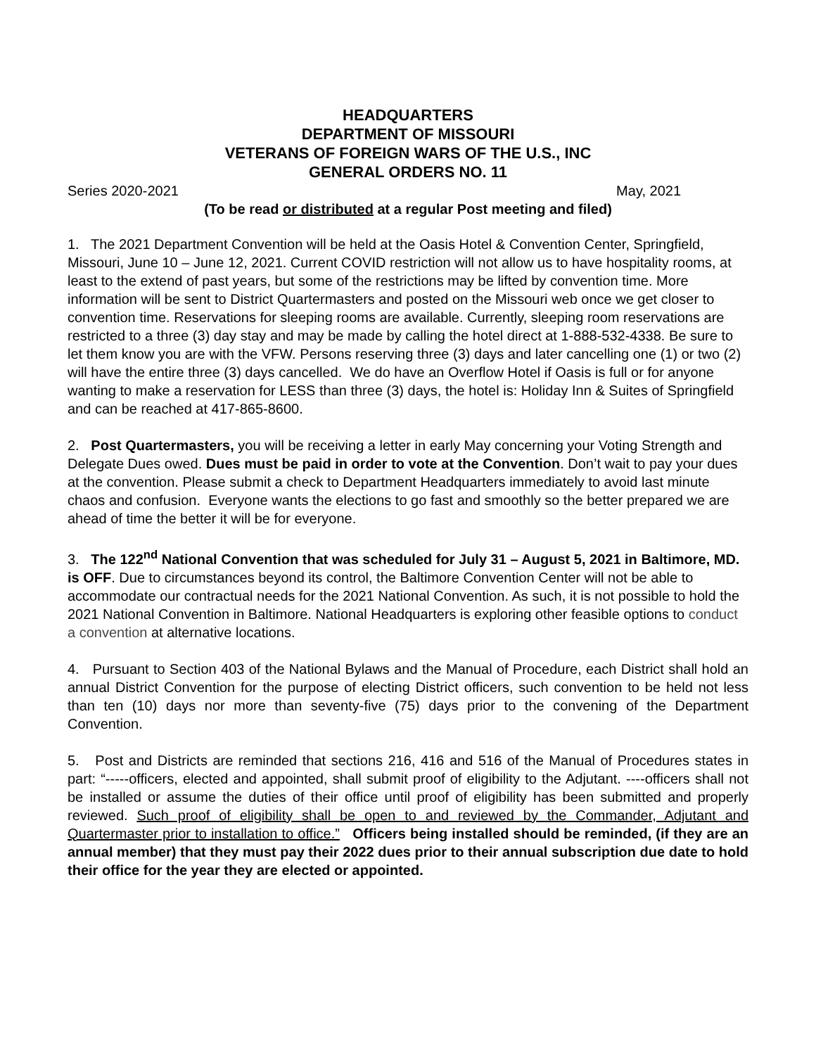HEADQUARTERS
DEPARTMENT OF MISSOURI
VETERANS OF FOREIGN WARS OF THE U.S., INC
GENERAL ORDERS NO. 11
Series 2020-2021 May, 2021
(To be read or distributed at a regular Post meeting and filed)
1. The 2021 Department Convention will be held at the Oasis Hotel & Convention Center, Springfield, Missouri, June 10 – June 12, 2021. Current COVID restriction will not allow us to have hospitality rooms, at least to the extend of past years, but some of the restrictions may be lifted by convention time. More information will be sent to District Quartermasters and posted on the Missouri web once we get closer to convention time. Reservations for sleeping rooms are available. Currently, sleeping room reservations are restricted to a three (3) day stay and may be made by calling the hotel direct at 1-888-532-4338. Be sure to let them know you are with the VFW. Persons reserving three (3) days and later cancelling one (1) or two (2) will have the entire three (3) days cancelled. We do have an Overflow Hotel if Oasis is full or for anyone wanting to make a reservation for LESS than three (3) days, the hotel is: Holiday Inn & Suites of Springfield and can be reached at 417-865-8600.
2. Post Quartermasters, you will be receiving a letter in early May concerning your Voting Strength and Delegate Dues owed. Dues must be paid in order to vote at the Convention. Don’t wait to pay your dues at the convention. Please submit a check to Department Headquarters immediately to avoid last minute chaos and confusion. Everyone wants the elections to go fast and smoothly so the better prepared we are ahead of time the better it will be for everyone.
3. The 122<sup>nd</sup> National Convention that was scheduled for July 31 – August 5, 2021 in Baltimore, MD. is OFF. Due to circumstances beyond its control, the Baltimore Convention Center will not be able to accommodate our contractual needs for the 2021 National Convention. As such, it is not possible to hold the 2021 National Convention in Baltimore. National Headquarters is exploring other feasible options to conduct a convention at alternative locations.
4. Pursuant to Section 403 of the National Bylaws and the Manual of Procedure, each District shall hold an annual District Convention for the purpose of electing District officers, such convention to be held not less than ten (10) days nor more than seventy-five (75) days prior to the convening of the Department Convention.
5. Post and Districts are reminded that sections 216, 416 and 516 of the Manual of Procedures states in part: “-----officers, elected and appointed, shall submit proof of eligibility to the Adjutant. ----officers shall not be installed or assume the duties of their office until proof of eligibility has been submitted and properly reviewed. Such proof of eligibility shall be open to and reviewed by the Commander, Adjutant and Quartermaster prior to installation to office.” Officers being installed should be reminded, (if they are an annual member) that they must pay their 2022 dues prior to their annual subscription due date to hold their office for the year they are elected or appointed.